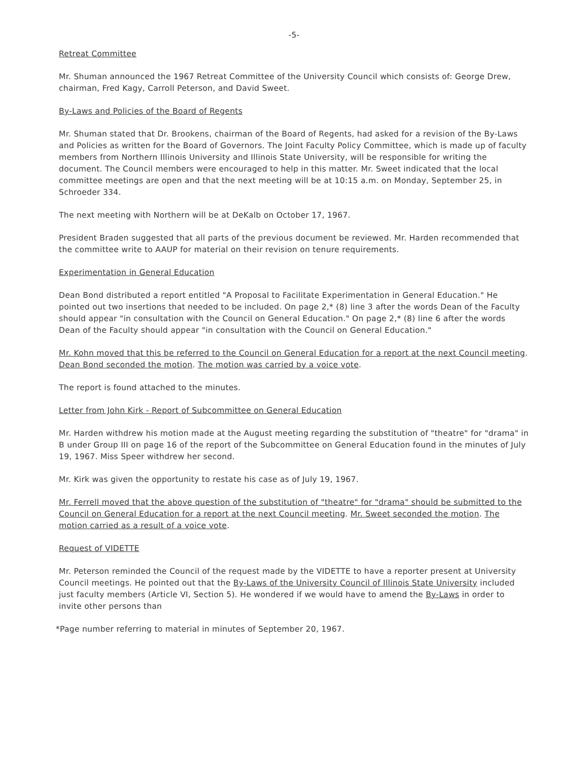-5-
Retreat Committee
Mr. Shuman announced the 1967 Retreat Committee of the University Council which consists of: George Drew, chairman, Fred Kagy, Carroll Peterson, and David Sweet.
By-Laws and Policies of the Board of Regents
Mr. Shuman stated that Dr. Brookens, chairman of the Board of Regents, had asked for a revision of the By-Laws and Policies as written for the Board of Governors. The Joint Faculty Policy Committee, which is made up of faculty members from Northern Illinois University and Illinois State University, will be responsible for writing the document. The Council members were encouraged to help in this matter. Mr. Sweet indicated that the local committee meetings are open and that the next meeting will be at 10:15 a.m. on Monday, September 25, in Schroeder 334.
The next meeting with Northern will be at DeKalb on October 17, 1967.
President Braden suggested that all parts of the previous document be reviewed. Mr. Harden recommended that the committee write to AAUP for material on their revision on tenure requirements.
Experimentation in General Education
Dean Bond distributed a report entitled "A Proposal to Facilitate Experimentation in General Education." He pointed out two insertions that needed to be included. On page 2,* (8) line 3 after the words Dean of the Faculty should appear "in consultation with the Council on General Education." On page 2,* (8) line 6 after the words Dean of the Faculty should appear "in consultation with the Council on General Education."
Mr. Kohn moved that this be referred to the Council on General Education for a report at the next Council meeting. Dean Bond seconded the motion. The motion was carried by a voice vote.
The report is found attached to the minutes.
Letter from John Kirk - Report of Subcommittee on General Education
Mr. Harden withdrew his motion made at the August meeting regarding the substitution of "theatre" for "drama" in B under Group III on page 16 of the report of the Subcommittee on General Education found in the minutes of July 19, 1967. Miss Speer withdrew her second.
Mr. Kirk was given the opportunity to restate his case as of July 19, 1967.
Mr. Ferrell moved that the above question of the substitution of "theatre" for "drama" should be submitted to the Council on General Education for a report at the next Council meeting. Mr. Sweet seconded the motion. The motion carried as a result of a voice vote.
Request of VIDETTE
Mr. Peterson reminded the Council of the request made by the VIDETTE to have a reporter present at University Council meetings. He pointed out that the By-Laws of the University Council of Illinois State University included just faculty members (Article VI, Section 5). He wondered if we would have to amend the By-Laws in order to invite other persons than
*Page number referring to material in minutes of September 20, 1967.